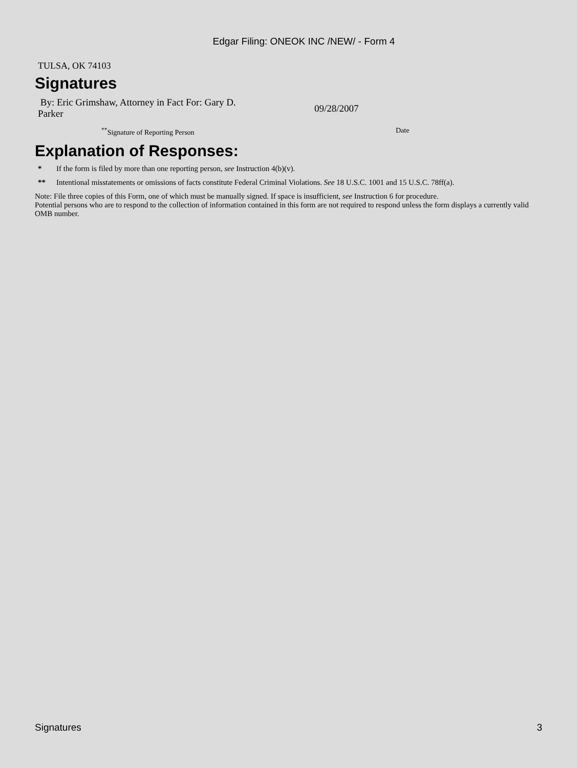Edgar Filing: ONEOK INC /NEW/ - Form 4
TULSA, OK 74103
Signatures
By: Eric Grimshaw, Attorney in Fact For: Gary D. Parker
09/28/2007
<sup>**</sup> Signature of Reporting Person Date
Explanation of Responses:
* If the form is filed by more than one reporting person, see Instruction 4(b)(v).
** Intentional misstatements or omissions of facts constitute Federal Criminal Violations. See 18 U.S.C. 1001 and 15 U.S.C. 78ff(a).
Note: File three copies of this Form, one of which must be manually signed. If space is insufficient, see Instruction 6 for procedure.
Potential persons who are to respond to the collection of information contained in this form are not required to respond unless the form displays a currently valid OMB number.
Signatures 3